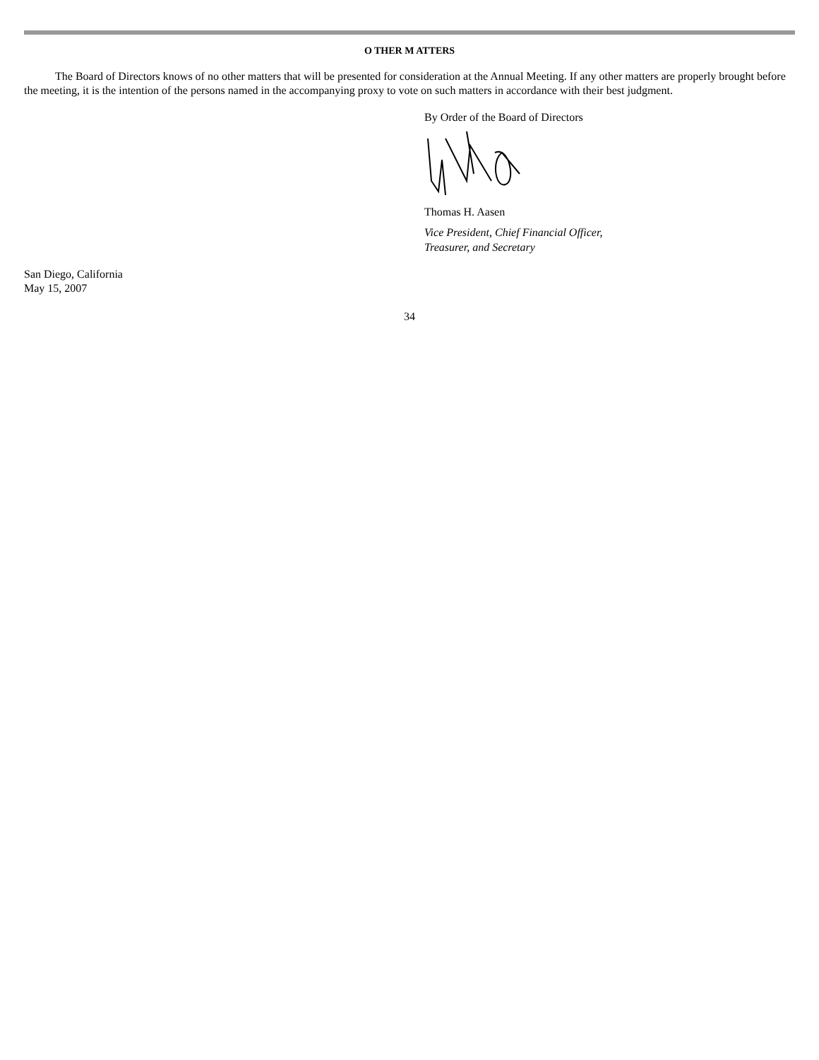O THER M ATTERS
The Board of Directors knows of no other matters that will be presented for consideration at the Annual Meeting. If any other matters are properly brought before the meeting, it is the intention of the persons named in the accompanying proxy to vote on such matters in accordance with their best judgment.
By Order of the Board of Directors
Thomas H. Aasen
Vice President, Chief Financial Officer,
Treasurer, and Secretary
San Diego, California
May 15, 2007
34